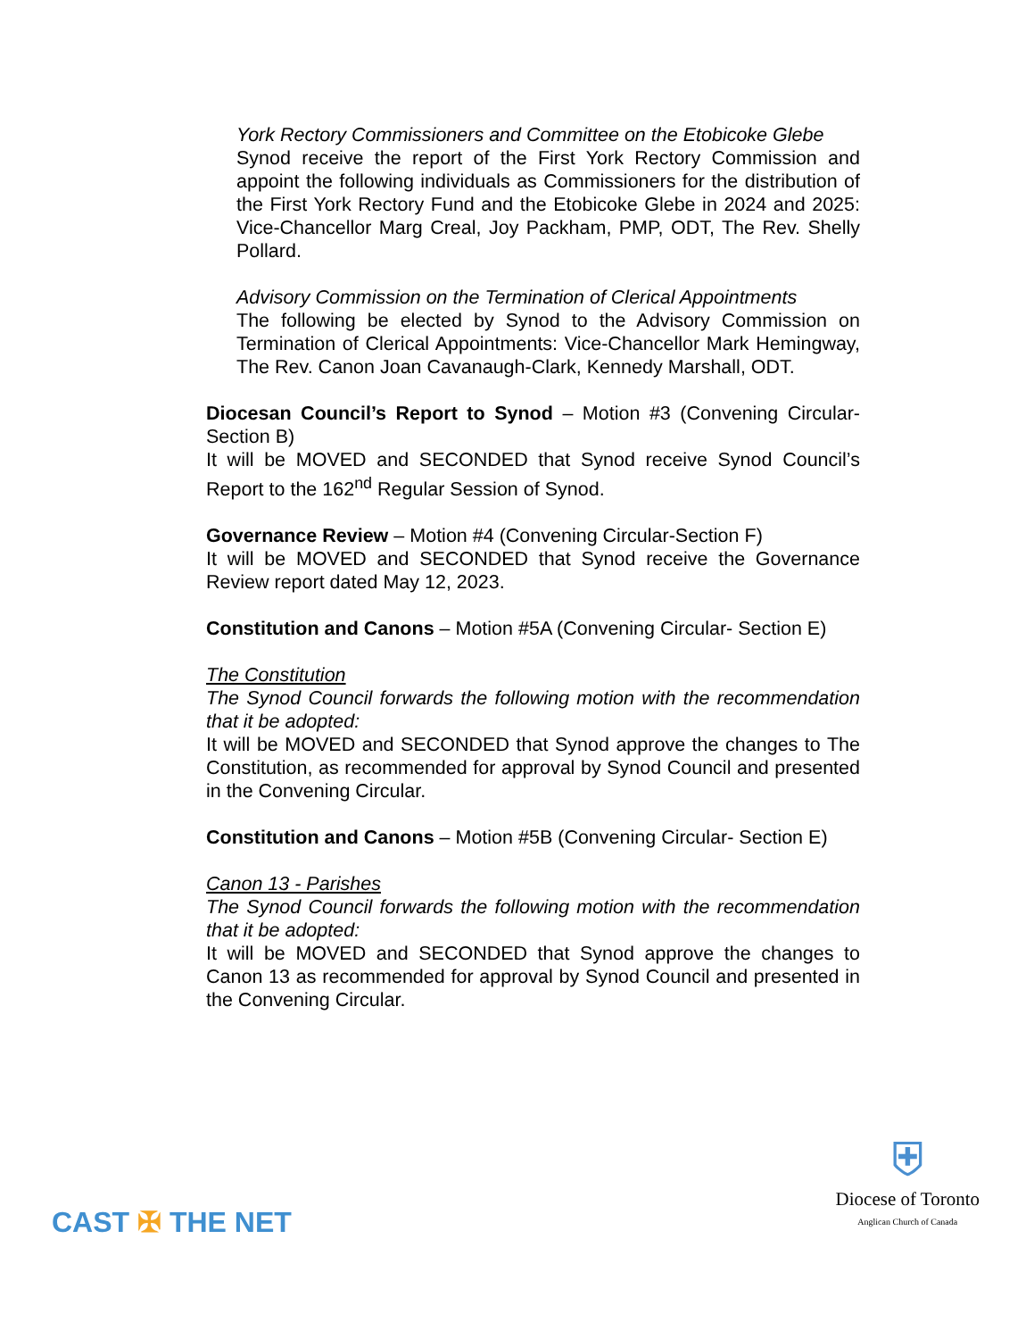York Rectory Commissioners and Committee on the Etobicoke Glebe
Synod receive the report of the First York Rectory Commission and appoint the following individuals as Commissioners for the distribution of the First York Rectory Fund and the Etobicoke Glebe in 2024 and 2025: Vice-Chancellor Marg Creal, Joy Packham, PMP, ODT, The Rev. Shelly Pollard.
Advisory Commission on the Termination of Clerical Appointments
The following be elected by Synod to the Advisory Commission on Termination of Clerical Appointments: Vice-Chancellor Mark Hemingway, The Rev. Canon Joan Cavanaugh-Clark, Kennedy Marshall, ODT.
Diocesan Council’s Report to Synod – Motion #3 (Convening Circular-Section B)
It will be MOVED and SECONDED that Synod receive Synod Council’s Report to the 162<sup>nd</sup> Regular Session of Synod.
Governance Review – Motion #4 (Convening Circular-Section F)
It will be MOVED and SECONDED that Synod receive the Governance Review report dated May 12, 2023.
Constitution and Canons – Motion #5A (Convening Circular- Section E)
The Constitution
The Synod Council forwards the following motion with the recommendation that it be adopted:
It will be MOVED and SECONDED that Synod approve the changes to The Constitution, as recommended for approval by Synod Council and presented in the Convening Circular.
Constitution and Canons – Motion #5B (Convening Circular- Section E)
Canon 13 - Parishes
The Synod Council forwards the following motion with the recommendation that it be adopted:
It will be MOVED and SECONDED that Synod approve the changes to Canon 13 as recommended for approval by Synod Council and presented in the Convening Circular.
CAST ✠ THE NET
⛨
Diocese of Toronto
Anglican Church of Canada